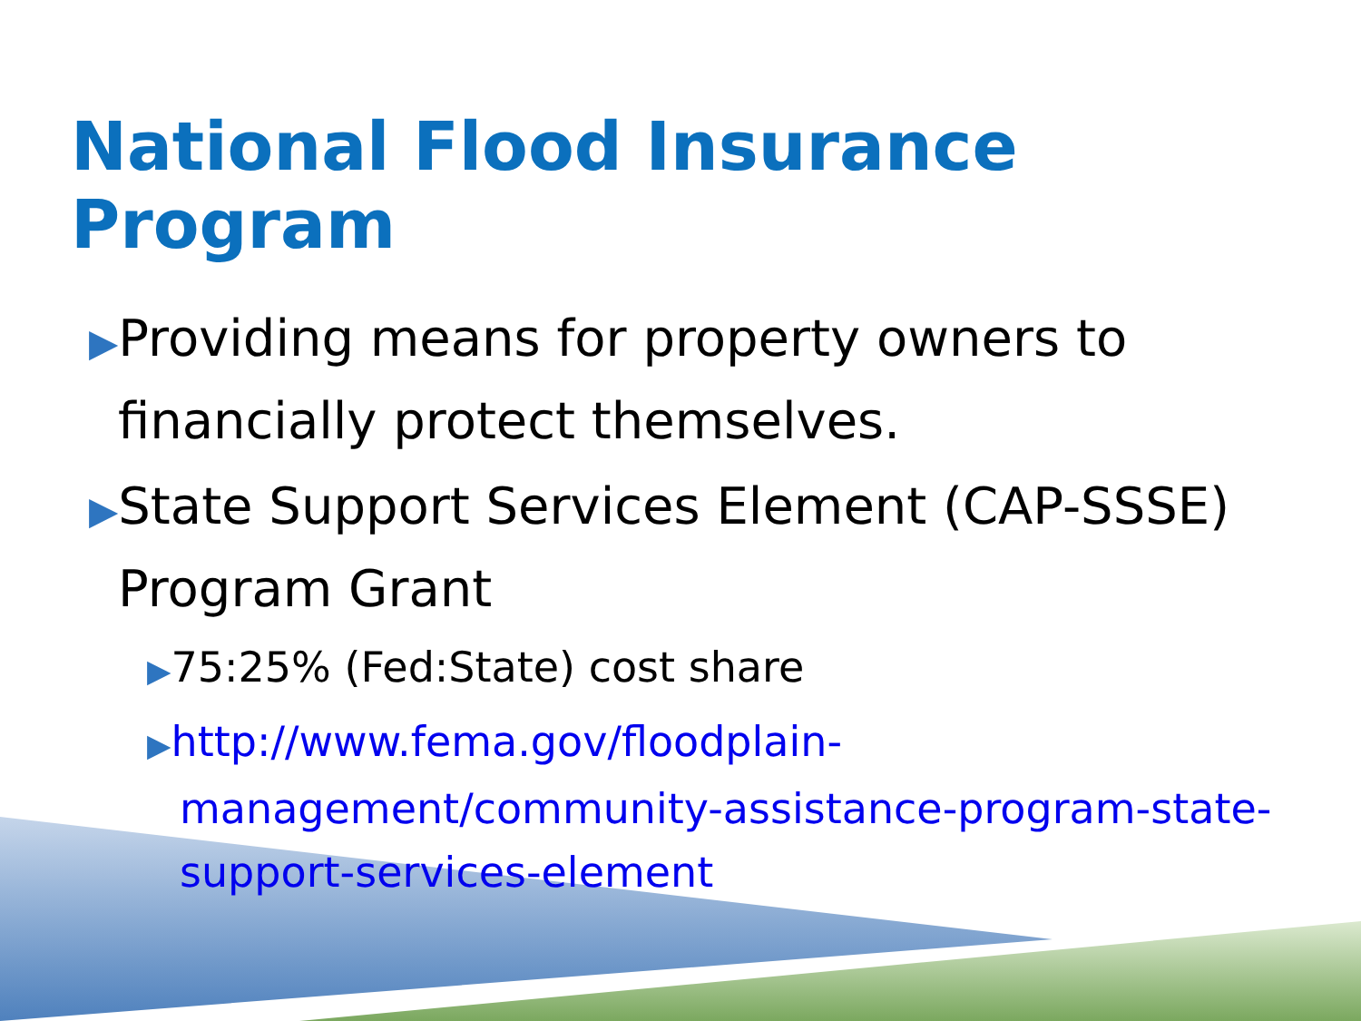National Flood Insurance Program
▶Providing means for property owners to financially protect themselves.
▶State Support Services Element (CAP-SSSE) Program Grant
▶75:25% (Fed:State) cost share
▶http://www.fema.gov/floodplain-management/community-assistance-program-state-support-services-element